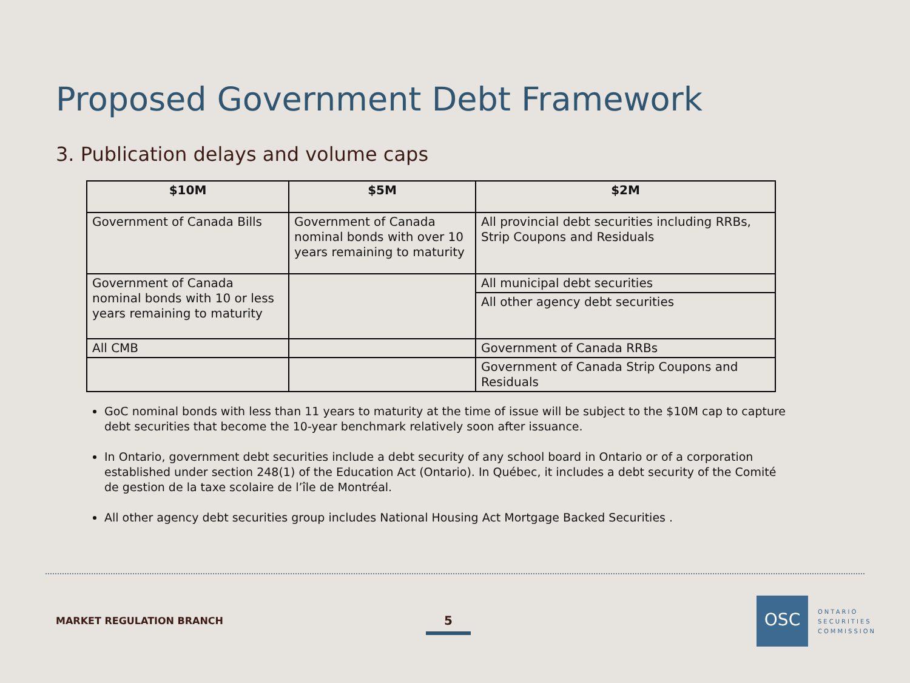Proposed Government Debt Framework
3. Publication delays and volume caps
| $10M | $5M | $2M |
| --- | --- | --- |
| Government of Canada Bills | Government of Canada nominal bonds with over 10 years remaining to maturity | All provincial debt securities including RRBs, Strip Coupons and Residuals |
| Government of Canada nominal bonds with 10 or less years remaining to maturity | | All municipal debt securities |
| | | All other agency debt securities |
| All CMB | | Government of Canada RRBs |
| | | Government of Canada Strip Coupons and Residuals |
GoC nominal bonds with less than 11 years to maturity at the time of issue will be subject to the $10M cap to capture debt securities that become the 10-year benchmark relatively soon after issuance.
In Ontario, government debt securities include a debt security of any school board in Ontario or of a corporation established under section 248(1) of the Education Act (Ontario). In Québec, it includes a debt security of the Comité de gestion de la taxe scolaire de l’île de Montréal.
All other agency debt securities group includes National Housing Act Mortgage Backed Securities .
MARKET REGULATION BRANCH 5
OSC
ONTARIO
SECURITIES
COMMISSION